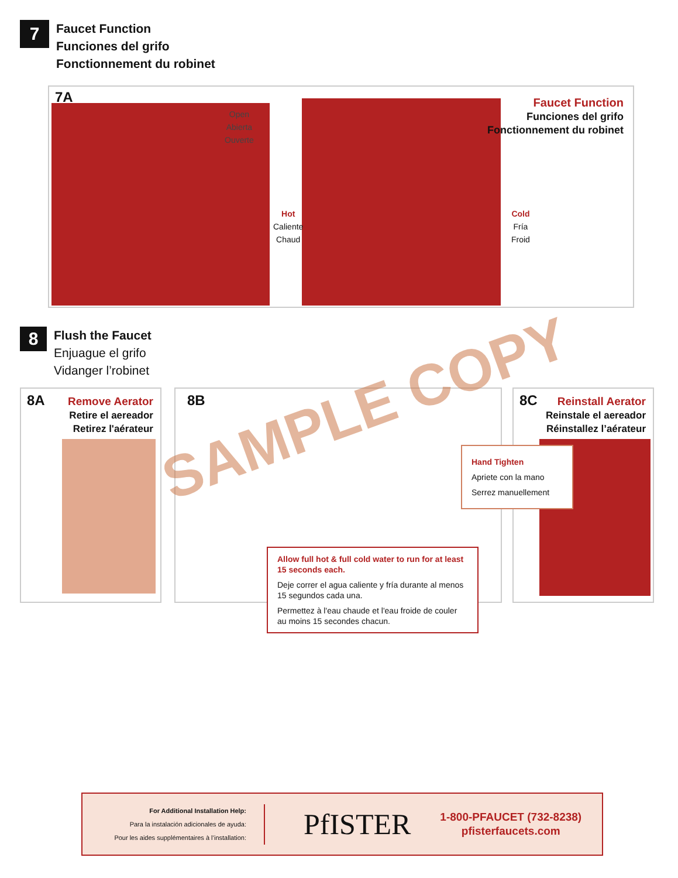7
Faucet Function
Funciones del grifo
Fonctionnement du robinet
7A
Faucet Function
Funciones del grifo
Fonctionnement du robinet
Open
Abierta
Ouverte
Hot
Caliente
Chaud
Cold
Fría
Froid
8
Flush the Faucet
Enjuague el grifo
Vidanger l’robinet
8A
Remove Aerator
Retire el aereador
Retirez l'aérateur
8B
Allow full hot & full cold water to run for at least 15 seconds each.
Deje correr el agua caliente y fría durante al menos 15 segundos cada una.
Permettez à l'eau chaude et l'eau froide de couler au moins 15 secondes chacun.
8C
Reinstall Aerator
Reinstale el aereador
Réinstallez l’aérateur
Hand Tighten
Apriete con la mano
Serrez manuellement
SAMPLE COPY
For Additional Installation Help:
Para la instalación adicionales de ayuda:
Pour les aides supplémentaires à l’installation:
PfISTER
1-800-PFAUCET (732-8238)
pfisterfaucets.com